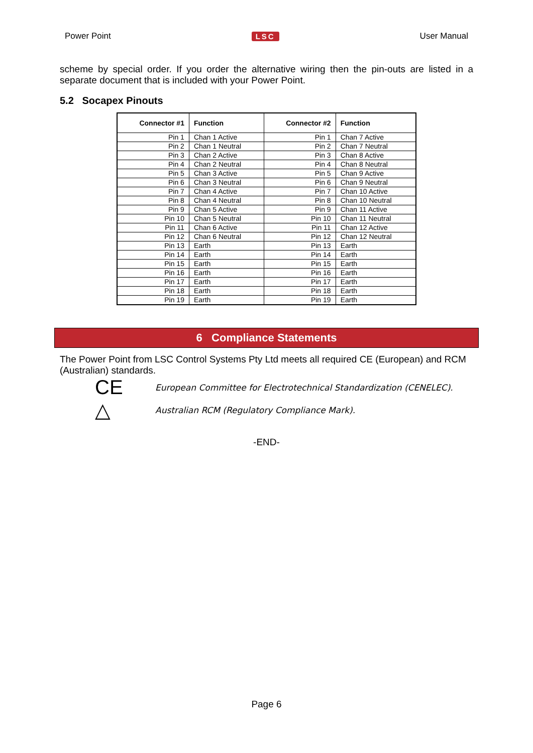Power Point LSC User Manual
scheme by special order. If you order the alternative wiring then the pin-outs are listed in a separate document that is included with your Power Point.
5.2 Socapex Pinouts
| Connector #1 | Function | Connector #2 | Function |
| --- | --- | --- | --- |
| Pin 1 | Chan 1 Active | Pin 1 | Chan 7 Active |
| Pin 2 | Chan 1 Neutral | Pin 2 | Chan 7 Neutral |
| Pin 3 | Chan 2 Active | Pin 3 | Chan 8 Active |
| Pin 4 | Chan 2 Neutral | Pin 4 | Chan 8 Neutral |
| Pin 5 | Chan 3 Active | Pin 5 | Chan 9 Active |
| Pin 6 | Chan 3 Neutral | Pin 6 | Chan 9 Neutral |
| Pin 7 | Chan 4 Active | Pin 7 | Chan 10 Active |
| Pin 8 | Chan 4 Neutral | Pin 8 | Chan 10 Neutral |
| Pin 9 | Chan 5 Active | Pin 9 | Chan 11 Active |
| Pin 10 | Chan 5 Neutral | Pin 10 | Chan 11 Neutral |
| Pin 11 | Chan 6 Active | Pin 11 | Chan 12 Active |
| Pin 12 | Chan 6 Neutral | Pin 12 | Chan 12 Neutral |
| Pin 13 | Earth | Pin 13 | Earth |
| Pin 14 | Earth | Pin 14 | Earth |
| Pin 15 | Earth | Pin 15 | Earth |
| Pin 16 | Earth | Pin 16 | Earth |
| Pin 17 | Earth | Pin 17 | Earth |
| Pin 18 | Earth | Pin 18 | Earth |
| Pin 19 | Earth | Pin 19 | Earth |
6 Compliance Statements
The Power Point from LSC Control Systems Pty Ltd meets all required CE (European) and RCM (Australian) standards.
CE European Committee for Electrotechnical Standardization (CENELEC).
△ Australian RCM (Regulatory Compliance Mark).
-END-
Page 6